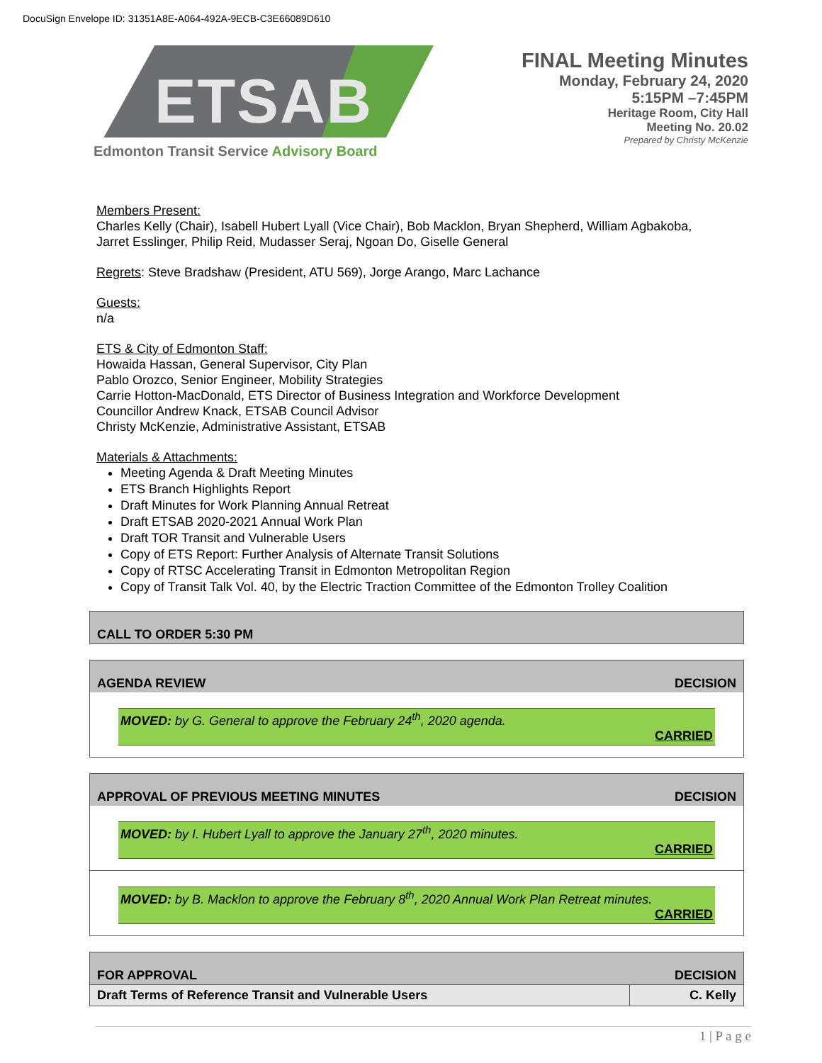DocuSign Envelope ID: 31351A8E-A064-492A-9ECB-C3E66089D610
ETSAB
Edmonton Transit Service Advisory Board
FINAL Meeting Minutes
Monday, February 24, 2020
5:15PM –7:45PM
Heritage Room, City Hall
Meeting No. 20.02
Prepared by Christy McKenzie
Members Present:
Charles Kelly (Chair), Isabell Hubert Lyall (Vice Chair), Bob Macklon, Bryan Shepherd, William Agbakoba,
Jarret Esslinger, Philip Reid, Mudasser Seraj, Ngoan Do, Giselle General
Regrets: Steve Bradshaw (President, ATU 569), Jorge Arango, Marc Lachance
Guests:
n/a
ETS & City of Edmonton Staff:
Howaida Hassan, General Supervisor, City Plan
Pablo Orozco, Senior Engineer, Mobility Strategies
Carrie Hotton-MacDonald, ETS Director of Business Integration and Workforce Development
Councillor Andrew Knack, ETSAB Council Advisor
Christy McKenzie, Administrative Assistant, ETSAB
Materials & Attachments:
Meeting Agenda & Draft Meeting Minutes
ETS Branch Highlights Report
Draft Minutes for Work Planning Annual Retreat
Draft ETSAB 2020-2021 Annual Work Plan
Draft TOR Transit and Vulnerable Users
Copy of ETS Report: Further Analysis of Alternate Transit Solutions
Copy of RTSC Accelerating Transit in Edmonton Metropolitan Region
Copy of Transit Talk Vol. 40, by the Electric Traction Committee of the Edmonton Trolley Coalition
CALL TO ORDER 5:30 PM
AGENDA REVIEW DECISION
MOVED: by G. General to approve the February 24<sup>th</sup>, 2020 agenda.
CARRIED
APPROVAL OF PREVIOUS MEETING MINUTES DECISION
MOVED: by I. Hubert Lyall to approve the January 27<sup>th</sup>, 2020 minutes.
CARRIED
MOVED: by B. Macklon to approve the February 8<sup>th</sup>, 2020 Annual Work Plan Retreat minutes.
CARRIED
FOR APPROVAL DECISION
| Draft Terms of Reference Transit and Vulnerable Users | C. Kelly |
1 | P a g e